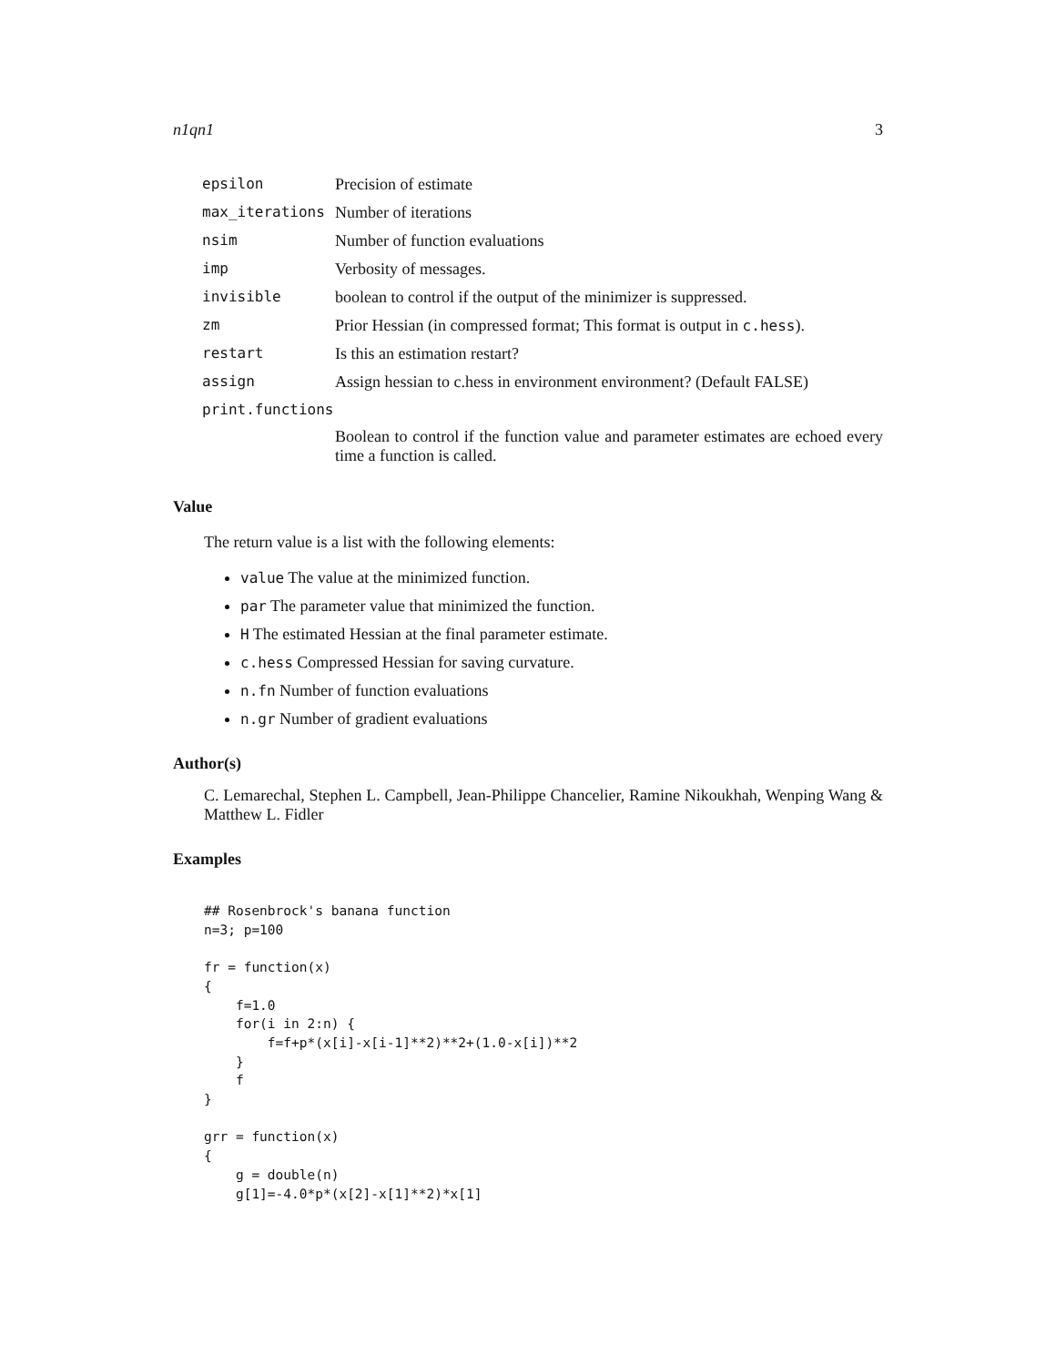n1qn1 3
| epsilon | Precision of estimate |
| max_iterations | Number of iterations |
| nsim | Number of function evaluations |
| imp | Verbosity of messages. |
| invisible | boolean to control if the output of the minimizer is suppressed. |
| zm | Prior Hessian (in compressed format; This format is output in c.hess ). |
| restart | Is this an estimation restart? |
| assign | Assign hessian to c.hess in environment environment? (Default FALSE) |
| print.functions | |
| | Boolean to control if the function value and parameter estimates are echoed every time a function is called. |
Value
The return value is a list with the following elements:
value The value at the minimized function.
par The parameter value that minimized the function.
H The estimated Hessian at the final parameter estimate.
c.hess Compressed Hessian for saving curvature.
n.fn Number of function evaluations
n.gr Number of gradient evaluations
Author(s)
C. Lemarechal, Stephen L. Campbell, Jean-Philippe Chancelier, Ramine Nikoukhah, Wenping Wang & Matthew L. Fidler
Examples
## Rosenbrock's banana function
n=3; p=100

fr = function(x)
{
    f=1.0
    for(i in 2:n) {
        f=f+p*(x[i]-x[i-1]**2)**2+(1.0-x[i])**2
    }
    f
}

grr = function(x)
{
    g = double(n)
    g[1]=-4.0*p*(x[2]-x[1]**2)*x[1]